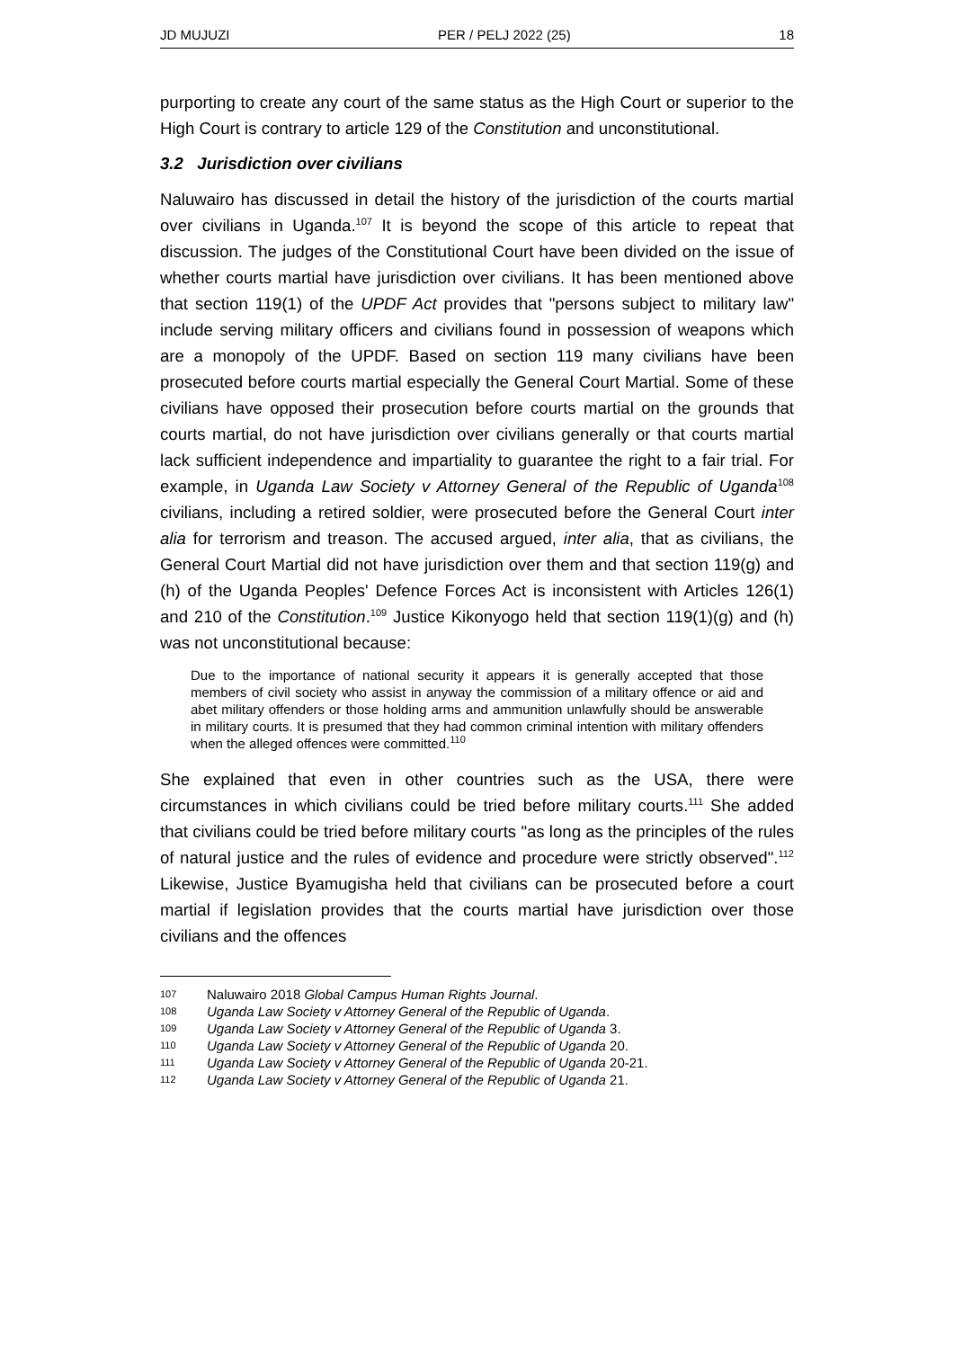JD MUJUZI PER / PELJ 2022 (25) 18
purporting to create any court of the same status as the High Court or superior to the High Court is contrary to article 129 of the Constitution and unconstitutional.
3.2 Jurisdiction over civilians
Naluwairo has discussed in detail the history of the jurisdiction of the courts martial over civilians in Uganda.<sup>107</sup> It is beyond the scope of this article to repeat that discussion. The judges of the Constitutional Court have been divided on the issue of whether courts martial have jurisdiction over civilians. It has been mentioned above that section 119(1) of the UPDF Act provides that "persons subject to military law" include serving military officers and civilians found in possession of weapons which are a monopoly of the UPDF. Based on section 119 many civilians have been prosecuted before courts martial especially the General Court Martial. Some of these civilians have opposed their prosecution before courts martial on the grounds that courts martial, do not have jurisdiction over civilians generally or that courts martial lack sufficient independence and impartiality to guarantee the right to a fair trial. For example, in Uganda Law Society v Attorney General of the Republic of Uganda<sup>108</sup> civilians, including a retired soldier, were prosecuted before the General Court inter alia for terrorism and treason. The accused argued, inter alia, that as civilians, the General Court Martial did not have jurisdiction over them and that section 119(g) and (h) of the Uganda Peoples' Defence Forces Act is inconsistent with Articles 126(1) and 210 of the Constitution.<sup>109</sup> Justice Kikonyogo held that section 119(1)(g) and (h) was not unconstitutional because:
Due to the importance of national security it appears it is generally accepted that those members of civil society who assist in anyway the commission of a military offence or aid and abet military offenders or those holding arms and ammunition unlawfully should be answerable in military courts. It is presumed that they had common criminal intention with military offenders when the alleged offences were committed.<sup>110</sup>
She explained that even in other countries such as the USA, there were circumstances in which civilians could be tried before military courts.<sup>111</sup> She added that civilians could be tried before military courts "as long as the principles of the rules of natural justice and the rules of evidence and procedure were strictly observed".<sup>112</sup> Likewise, Justice Byamugisha held that civilians can be prosecuted before a court martial if legislation provides that the courts martial have jurisdiction over those civilians and the offences
107 Naluwairo 2018 Global Campus Human Rights Journal.
108 Uganda Law Society v Attorney General of the Republic of Uganda.
109 Uganda Law Society v Attorney General of the Republic of Uganda 3.
110 Uganda Law Society v Attorney General of the Republic of Uganda 20.
111 Uganda Law Society v Attorney General of the Republic of Uganda 20-21.
112 Uganda Law Society v Attorney General of the Republic of Uganda 21.